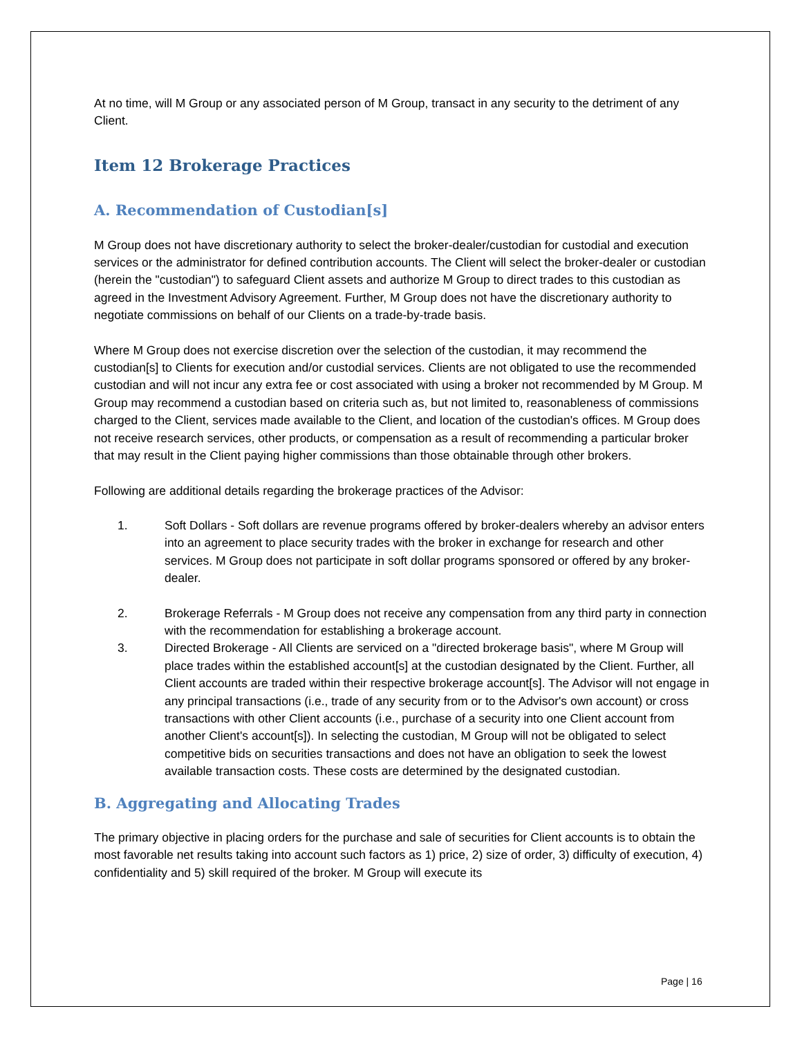At no time, will M Group or any associated person of M Group, transact in any security to the detriment of any Client.
Item 12 Brokerage Practices
A. Recommendation of Custodian[s]
M Group does not have discretionary authority to select the broker-dealer/custodian for custodial and execution services or the administrator for defined contribution accounts. The Client will select the broker-dealer or custodian (herein the "custodian") to safeguard Client assets and authorize M Group to direct trades to this custodian as agreed in the Investment Advisory Agreement. Further, M Group does not have the discretionary authority to negotiate commissions on behalf of our Clients on a trade-by-trade basis.
Where M Group does not exercise discretion over the selection of the custodian, it may recommend the custodian[s] to Clients for execution and/or custodial services. Clients are not obligated to use the recommended custodian and will not incur any extra fee or cost associated with using a broker not recommended by M Group. M Group may recommend a custodian based on criteria such as, but not limited to, reasonableness of commissions charged to the Client, services made available to the Client, and location of the custodian's offices. M Group does not receive research services, other products, or compensation as a result of recommending a particular broker that may result in the Client paying higher commissions than those obtainable through other brokers.
Following are additional details regarding the brokerage practices of the Advisor:
1. Soft Dollars - Soft dollars are revenue programs offered by broker-dealers whereby an advisor enters into an agreement to place security trades with the broker in exchange for research and other services. M Group does not participate in soft dollar programs sponsored or offered by any broker-dealer.
2. Brokerage Referrals - M Group does not receive any compensation from any third party in connection with the recommendation for establishing a brokerage account.
3. Directed Brokerage - All Clients are serviced on a "directed brokerage basis", where M Group will place trades within the established account[s] at the custodian designated by the Client. Further, all Client accounts are traded within their respective brokerage account[s]. The Advisor will not engage in any principal transactions (i.e., trade of any security from or to the Advisor's own account) or cross transactions with other Client accounts (i.e., purchase of a security into one Client account from another Client's account[s]). In selecting the custodian, M Group will not be obligated to select competitive bids on securities transactions and does not have an obligation to seek the lowest available transaction costs. These costs are determined by the designated custodian.
B. Aggregating and Allocating Trades
The primary objective in placing orders for the purchase and sale of securities for Client accounts is to obtain the most favorable net results taking into account such factors as 1) price, 2) size of order, 3) difficulty of execution, 4) confidentiality and 5) skill required of the broker. M Group will execute its
Page | 16